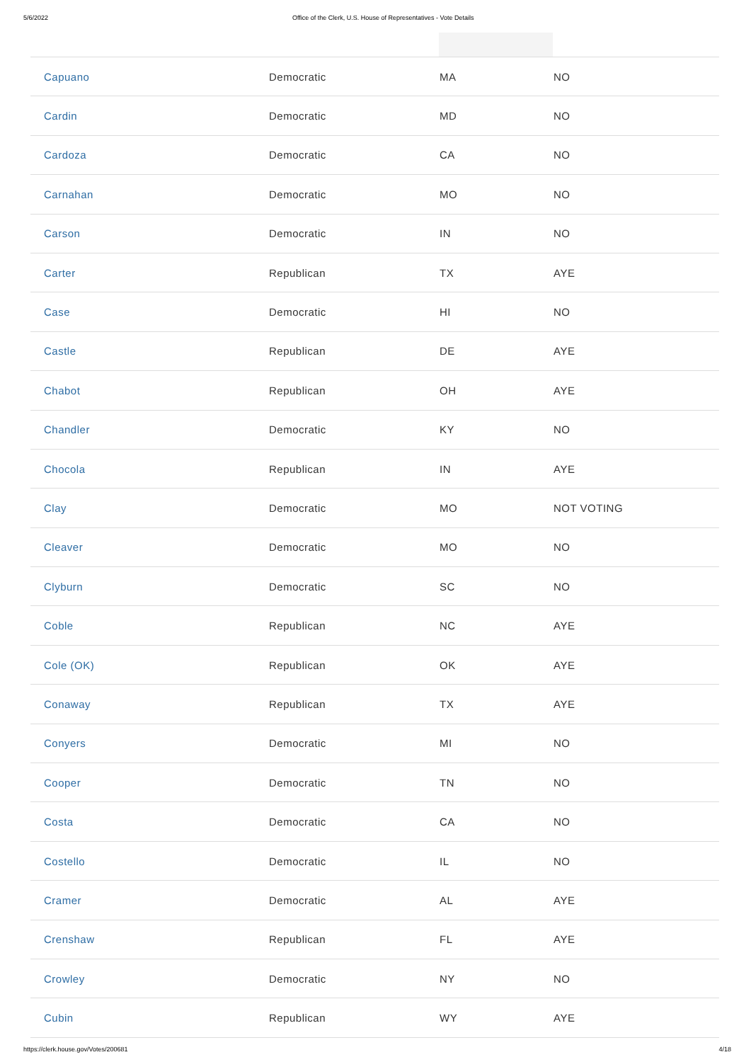5/6/2022 Office of the Clerk, U.S. House of Representatives - Vote Details
| Capuano | Democratic | MA | NO |
| Cardin | Democratic | MD | NO |
| Cardoza | Democratic | CA | NO |
| Carnahan | Democratic | MO | NO |
| Carson | Democratic | IN | NO |
| Carter | Republican | TX | AYE |
| Case | Democratic | HI | NO |
| Castle | Republican | DE | AYE |
| Chabot | Republican | OH | AYE |
| Chandler | Democratic | KY | NO |
| Chocola | Republican | IN | AYE |
| Clay | Democratic | MO | NOT VOTING |
| Cleaver | Democratic | MO | NO |
| Clyburn | Democratic | SC | NO |
| Coble | Republican | NC | AYE |
| Cole (OK) | Republican | OK | AYE |
| Conaway | Republican | TX | AYE |
| Conyers | Democratic | MI | NO |
| Cooper | Democratic | TN | NO |
| Costa | Democratic | CA | NO |
| Costello | Democratic | IL | NO |
| Cramer | Democratic | AL | AYE |
| Crenshaw | Republican | FL | AYE |
| Crowley | Democratic | NY | NO |
| Cubin | Republican | WY | AYE |
https://clerk.house.gov/Votes/200681 4/18